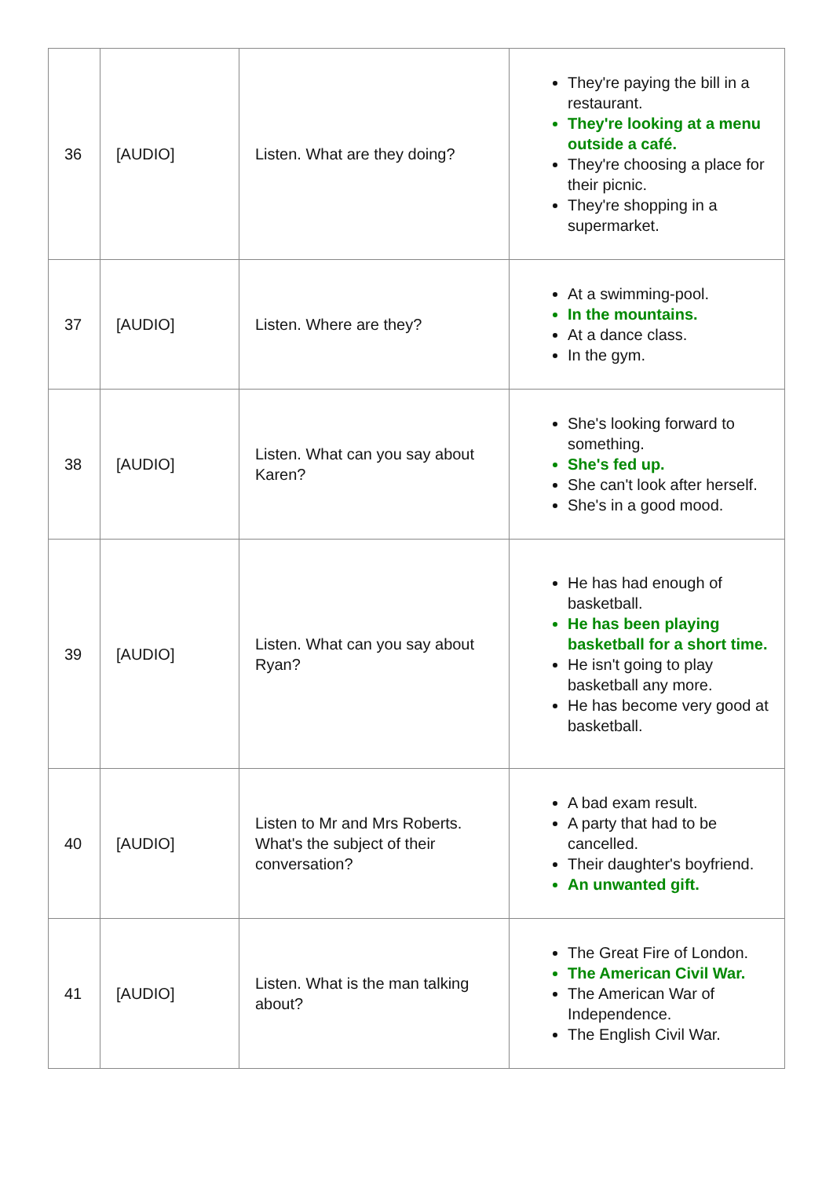| 36 | [AUDIO] | Listen. What are they doing? | They're paying the bill in a restaurant. They're looking at a menu outside a café. They're choosing a place for their picnic. They're shopping in a supermarket. |
| 37 | [AUDIO] | Listen. Where are they? | At a swimming-pool. In the mountains. At a dance class. In the gym. |
| 38 | [AUDIO] | Listen. What can you say about Karen? | She's looking forward to something. She's fed up. She can't look after herself. She's in a good mood. |
| 39 | [AUDIO] | Listen. What can you say about Ryan? | He has had enough of basketball. He has been playing basketball for a short time. He isn't going to play basketball any more. He has become very good at basketball. |
| 40 | [AUDIO] | Listen to Mr and Mrs Roberts. What's the subject of their conversation? | A bad exam result. A party that had to be cancelled. Their daughter's boyfriend. An unwanted gift. |
| 41 | [AUDIO] | Listen. What is the man talking about? | The Great Fire of London. The American Civil War. The American War of Independence. The English Civil War. |